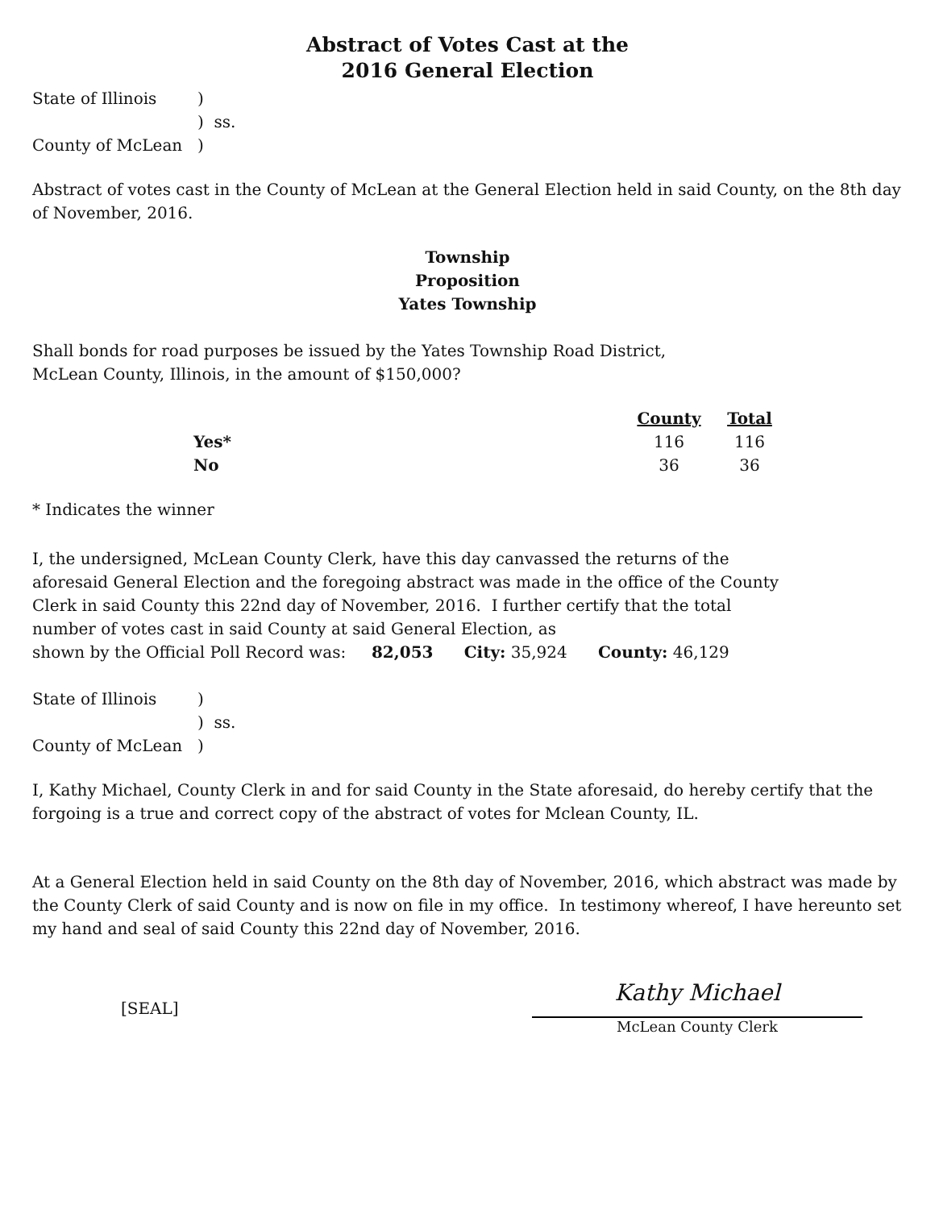Abstract of Votes Cast at the
2016 General Election
| State of Illinois | ) |
| | ) ss. |
| County of McLean | ) |
Abstract of votes cast in the County of McLean at the General Election held in said County, on the 8th day of November, 2016.
Township
Proposition
Yates Township
Shall bonds for road purposes be issued by the Yates Township Road District,
McLean County, Illinois, in the amount of $150,000?
| | County | Total |
| --- | --- | --- |
| Yes* | 116 | 116 |
| No | 36 | 36 |
* Indicates the winner
I, the undersigned, McLean County Clerk, have this day canvassed the returns of the aforesaid General Election and the foregoing abstract was made in the office of the County Clerk in said County this 22nd day of November, 2016. I further certify that the total number of votes cast in said County at said General Election, as
shown by the Official Poll Record was: 82,053 City: 35,924 County: 46,129
| State of Illinois | ) |
| | ) ss. |
| County of McLean | ) |
I, Kathy Michael, County Clerk in and for said County in the State aforesaid, do hereby certify that the forgoing is a true and correct copy of the abstract of votes for Mclean County, IL.
At a General Election held in said County on the 8th day of November, 2016, which abstract was made by the County Clerk of said County and is now on file in my office. In testimony whereof, I have hereunto set my hand and seal of said County this 22nd day of November, 2016.
[SEAL]
Kathy Michael
McLean County Clerk